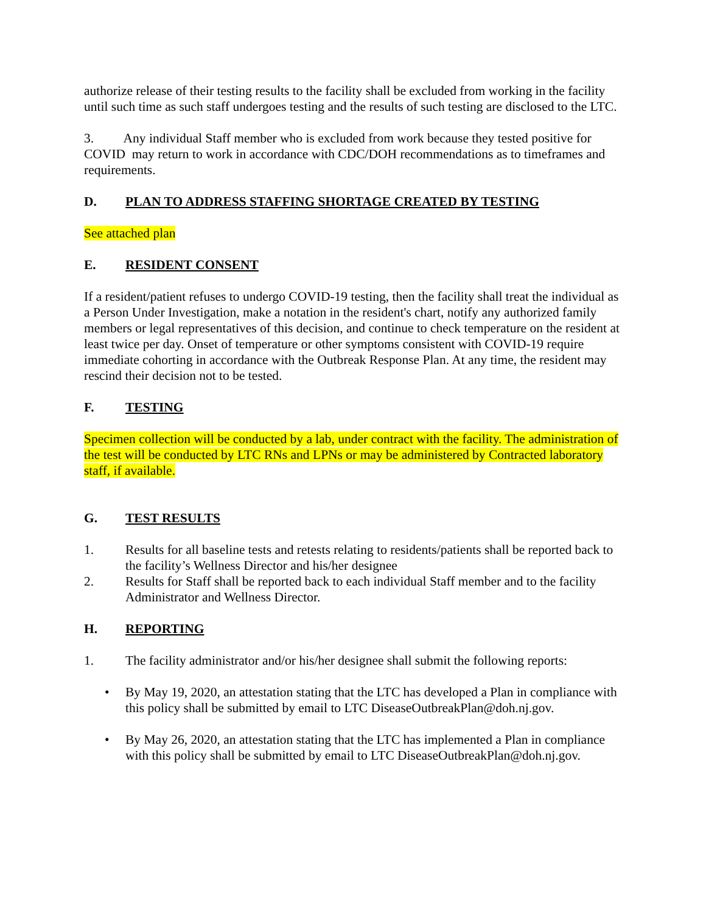authorize release of their testing results to the facility shall be excluded from working in the facility until such time as such staff undergoes testing and the results of such testing are disclosed to the LTC.
3. Any individual Staff member who is excluded from work because they tested positive for COVID may return to work in accordance with CDC/DOH recommendations as to timeframes and requirements.
D. PLAN TO ADDRESS STAFFING SHORTAGE CREATED BY TESTING
See attached plan
E. RESIDENT CONSENT
If a resident/patient refuses to undergo COVID-19 testing, then the facility shall treat the individual as a Person Under Investigation, make a notation in the resident's chart, notify any authorized family members or legal representatives of this decision, and continue to check temperature on the resident at least twice per day. Onset of temperature or other symptoms consistent with COVID-19 require immediate cohorting in accordance with the Outbreak Response Plan. At any time, the resident may rescind their decision not to be tested.
F. TESTING
Specimen collection will be conducted by a lab, under contract with the facility. The administration of the test will be conducted by LTC RNs and LPNs or may be administered by Contracted laboratory staff, if available.
G. TEST RESULTS
1. Results for all baseline tests and retests relating to residents/patients shall be reported back to the facility’s Wellness Director and his/her designee
2. Results for Staff shall be reported back to each individual Staff member and to the facility Administrator and Wellness Director.
H. REPORTING
1. The facility administrator and/or his/her designee shall submit the following reports:
• By May 19, 2020, an attestation stating that the LTC has developed a Plan in compliance with this policy shall be submitted by email to LTC DiseaseOutbreakPlan@doh.nj.gov.
• By May 26, 2020, an attestation stating that the LTC has implemented a Plan in compliance with this policy shall be submitted by email to LTC DiseaseOutbreakPlan@doh.nj.gov.